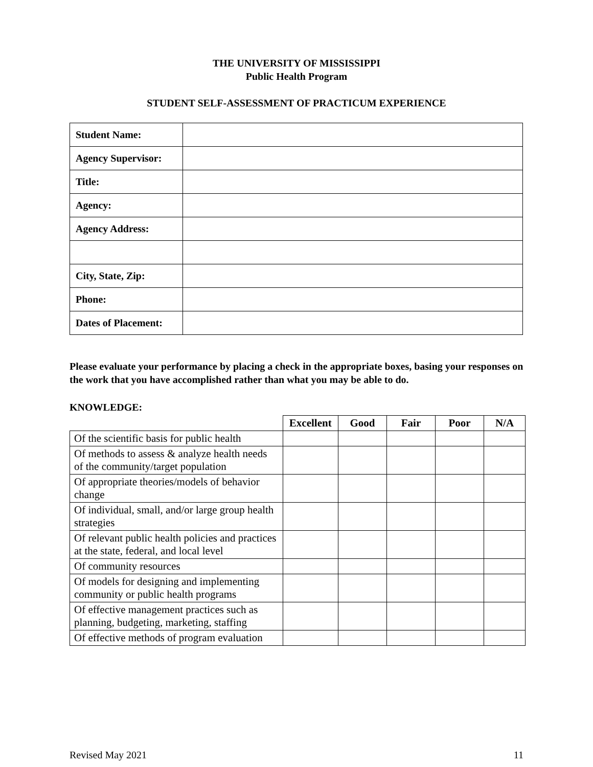THE UNIVERSITY OF MISSISSIPPI
Public Health Program
STUDENT SELF-ASSESSMENT OF PRACTICUM EXPERIENCE
| Student Name: | |
| Agency Supervisor: | |
| Title: | |
| Agency: | |
| Agency Address: | |
| City, State, Zip: | |
| Phone: | |
| Dates of Placement: | |
Please evaluate your performance by placing a check in the appropriate boxes, basing your responses on the work that you have accomplished rather than what you may be able to do.
KNOWLEDGE:
| | Excellent | Good | Fair | Poor | N/A |
| --- | --- | --- | --- | --- | --- |
| Of the scientific basis for public health | | | | | |
| Of methods to assess & analyze health needs of the community/target population | | | | | |
| Of appropriate theories/models of behavior change | | | | | |
| Of individual, small, and/or large group health strategies | | | | | |
| Of relevant public health policies and practices at the state, federal, and local level | | | | | |
| Of community resources | | | | | |
| Of models for designing and implementing community or public health programs | | | | | |
| Of effective management practices such as planning, budgeting, marketing, staffing | | | | | |
| Of effective methods of program evaluation | | | | | |
Revised May 2021 11